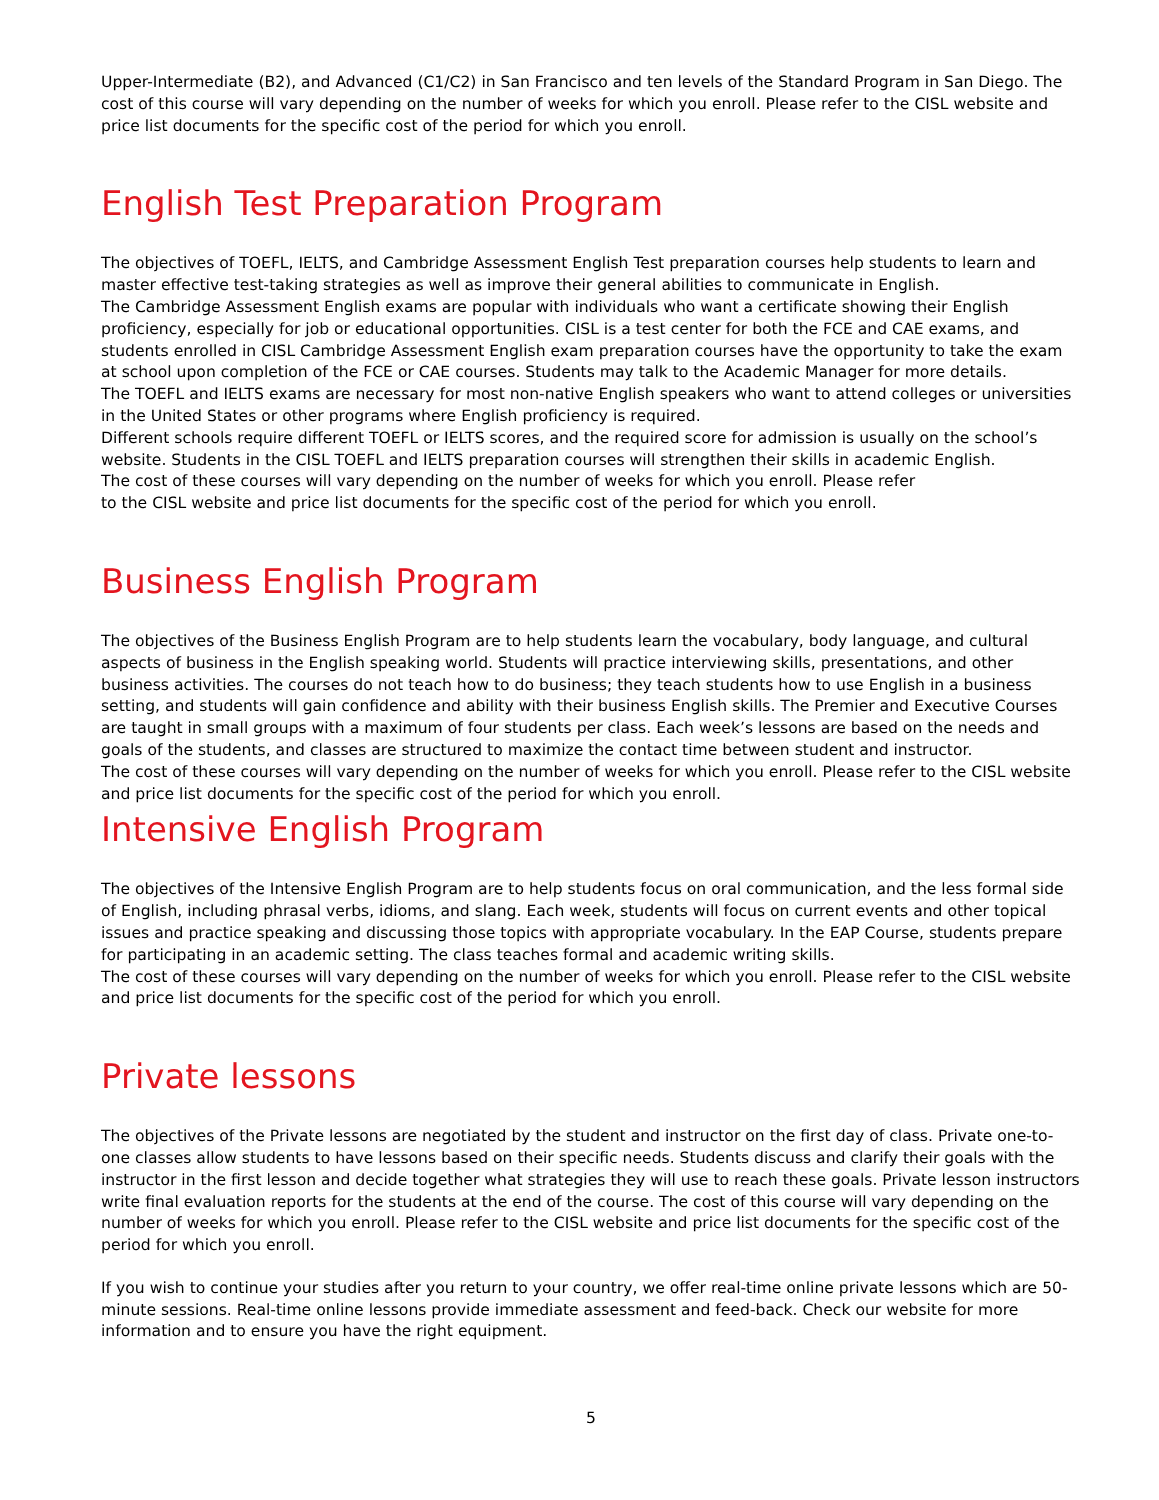Upper-Intermediate (B2), and Advanced (C1/C2) in San Francisco and ten levels of the Standard Program in San Diego. The cost of this course will vary depending on the number of weeks for which you enroll. Please refer to the CISL website and price list documents for the specific cost of the period for which you enroll.
English Test Preparation Program
The objectives of TOEFL, IELTS, and Cambridge Assessment English Test preparation courses help students to learn and master effective test-taking strategies as well as improve their general abilities to communicate in English.
The Cambridge Assessment English exams are popular with individuals who want a certificate showing their English proficiency, especially for job or educational opportunities. CISL is a test center for both the FCE and CAE exams, and students enrolled in CISL Cambridge Assessment English exam preparation courses have the opportunity to take the exam at school upon completion of the FCE or CAE courses. Students may talk to the Academic Manager for more details.
The TOEFL and IELTS exams are necessary for most non-native English speakers who want to attend colleges or universities in the United States or other programs where English proficiency is required.
Different schools require different TOEFL or IELTS scores, and the required score for admission is usually on the school’s website. Students in the CISL TOEFL and IELTS preparation courses will strengthen their skills in academic English.
The cost of these courses will vary depending on the number of weeks for which you enroll. Please refer
to the CISL website and price list documents for the specific cost of the period for which you enroll.
Business English Program
The objectives of the Business English Program are to help students learn the vocabulary, body language, and cultural aspects of business in the English speaking world. Students will practice interviewing skills, presentations, and other business activities. The courses do not teach how to do business; they teach students how to use English in a business setting, and students will gain confidence and ability with their business English skills. The Premier and Executive Courses are taught in small groups with a maximum of four students per class. Each week’s lessons are based on the needs and goals of the students, and classes are structured to maximize the contact time between student and instructor.
The cost of these courses will vary depending on the number of weeks for which you enroll. Please refer to the CISL website and price list documents for the specific cost of the period for which you enroll.
Intensive English Program
The objectives of the Intensive English Program are to help students focus on oral communication, and the less formal side of English, including phrasal verbs, idioms, and slang. Each week, students will focus on current events and other topical issues and practice speaking and discussing those topics with appropriate vocabulary. In the EAP Course, students prepare for participating in an academic setting. The class teaches formal and academic writing skills.
The cost of these courses will vary depending on the number of weeks for which you enroll. Please refer to the CISL website and price list documents for the specific cost of the period for which you enroll.
Private lessons
The objectives of the Private lessons are negotiated by the student and instructor on the first day of class. Private one-to-one classes allow students to have lessons based on their specific needs. Students discuss and clarify their goals with the instructor in the first lesson and decide together what strategies they will use to reach these goals. Private lesson instructors write final evaluation reports for the students at the end of the course. The cost of this course will vary depending on the number of weeks for which you enroll. Please refer to the CISL website and price list documents for the specific cost of the period for which you enroll.
If you wish to continue your studies after you return to your country, we offer real-time online private lessons which are 50-minute sessions. Real-time online lessons provide immediate assessment and feed-back. Check our website for more information and to ensure you have the right equipment.
5